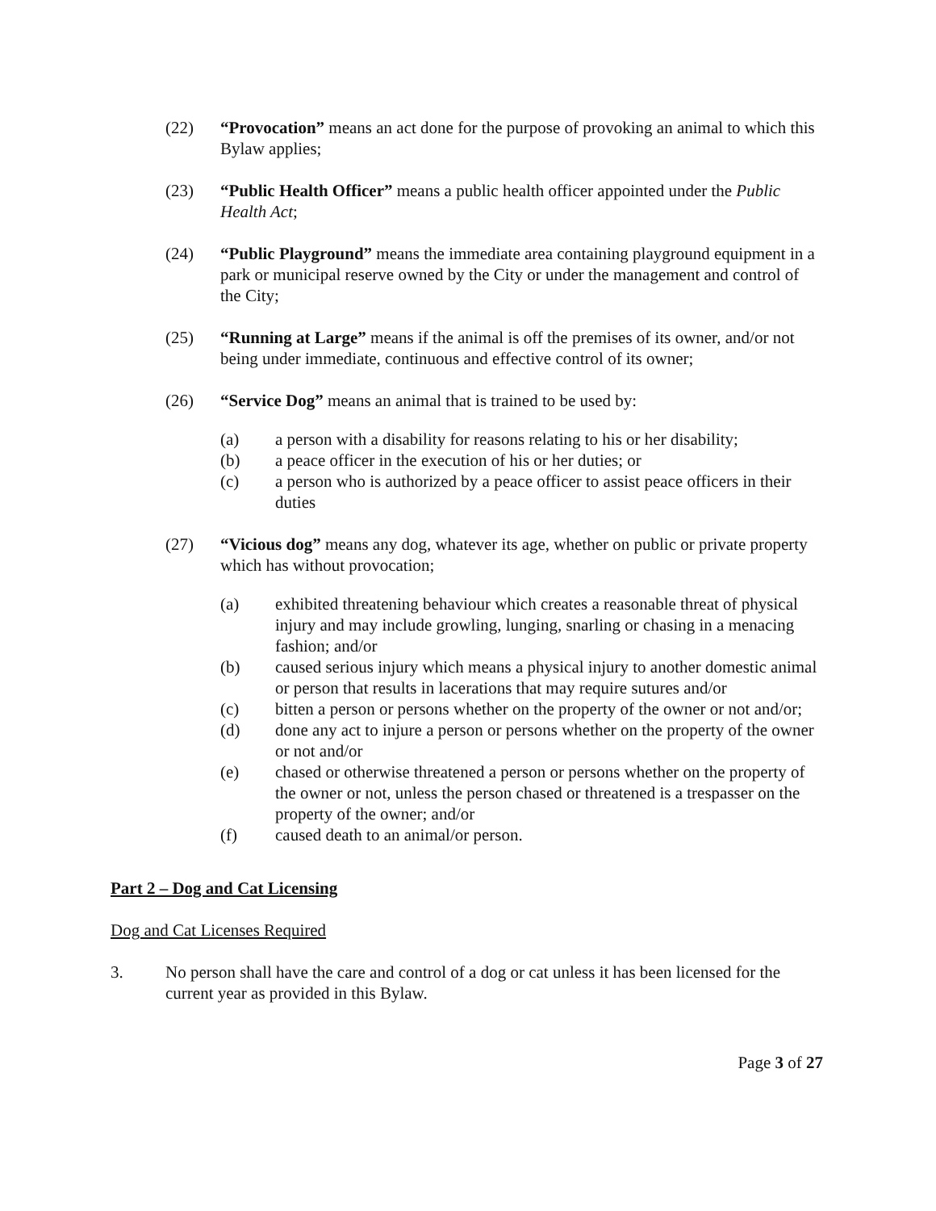(22) “Provocation” means an act done for the purpose of provoking an animal to which this Bylaw applies;
(23) “Public Health Officer” means a public health officer appointed under the Public Health Act;
(24) “Public Playground” means the immediate area containing playground equipment in a park or municipal reserve owned by the City or under the management and control of the City;
(25) “Running at Large” means if the animal is off the premises of its owner, and/or not being under immediate, continuous and effective control of its owner;
(26) “Service Dog” means an animal that is trained to be used by:
(a) a person with a disability for reasons relating to his or her disability;
(b) a peace officer in the execution of his or her duties; or
(c) a person who is authorized by a peace officer to assist peace officers in their duties
(27) “Vicious dog” means any dog, whatever its age, whether on public or private property which has without provocation;
(a) exhibited threatening behaviour which creates a reasonable threat of physical injury and may include growling, lunging, snarling or chasing in a menacing fashion; and/or
(b) caused serious injury which means a physical injury to another domestic animal or person that results in lacerations that may require sutures and/or
(c) bitten a person or persons whether on the property of the owner or not and/or;
(d) done any act to injure a person or persons whether on the property of the owner or not and/or
(e) chased or otherwise threatened a person or persons whether on the property of the owner or not, unless the person chased or threatened is a trespasser on the property of the owner; and/or
(f) caused death to an animal/or person.
Part 2 – Dog and Cat Licensing
Dog and Cat Licenses Required
3. No person shall have the care and control of a dog or cat unless it has been licensed for the current year as provided in this Bylaw.
Page 3 of 27